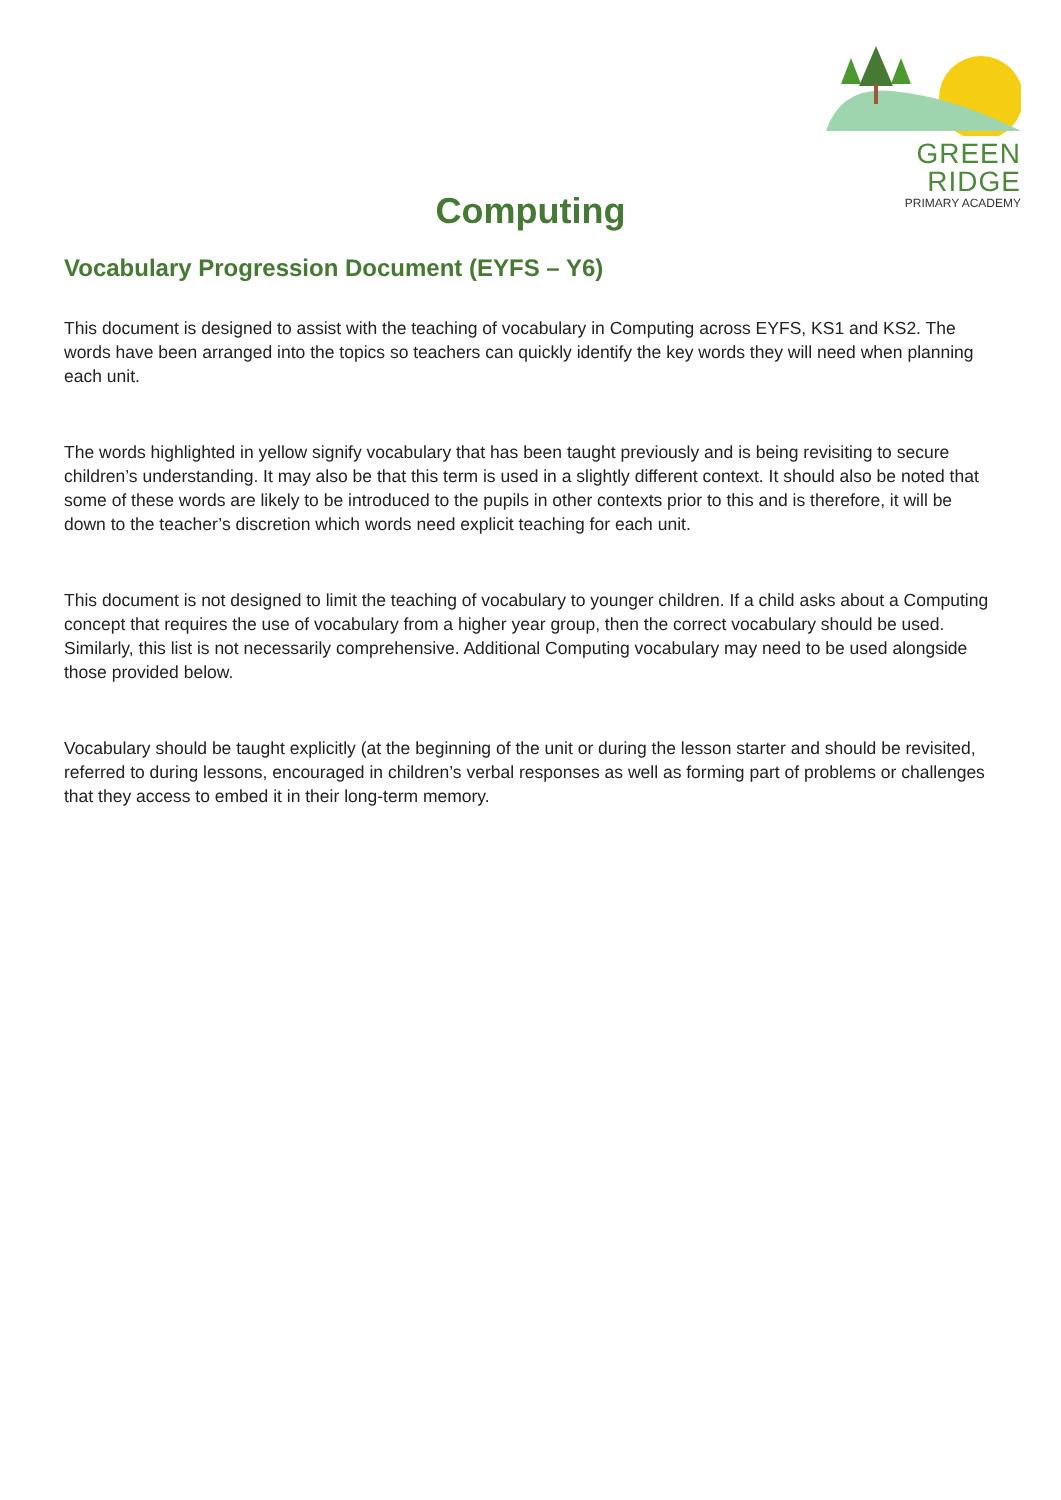GREEN RIDGE
PRIMARY ACADEMY
Computing
Vocabulary Progression Document (EYFS – Y6)
This document is designed to assist with the teaching of vocabulary in Computing across EYFS, KS1 and KS2. The words have been arranged into the topics so teachers can quickly identify the key words they will need when planning each unit.
The words highlighted in yellow signify vocabulary that has been taught previously and is being revisiting to secure children’s understanding. It may also be that this term is used in a slightly different context. It should also be noted that some of these words are likely to be introduced to the pupils in other contexts prior to this and is therefore, it will be down to the teacher’s discretion which words need explicit teaching for each unit.
This document is not designed to limit the teaching of vocabulary to younger children. If a child asks about a Computing concept that requires the use of vocabulary from a higher year group, then the correct vocabulary should be used. Similarly, this list is not necessarily comprehensive. Additional Computing vocabulary may need to be used alongside those provided below.
Vocabulary should be taught explicitly (at the beginning of the unit or during the lesson starter and should be revisited, referred to during lessons, encouraged in children’s verbal responses as well as forming part of problems or challenges that they access to embed it in their long-term memory.